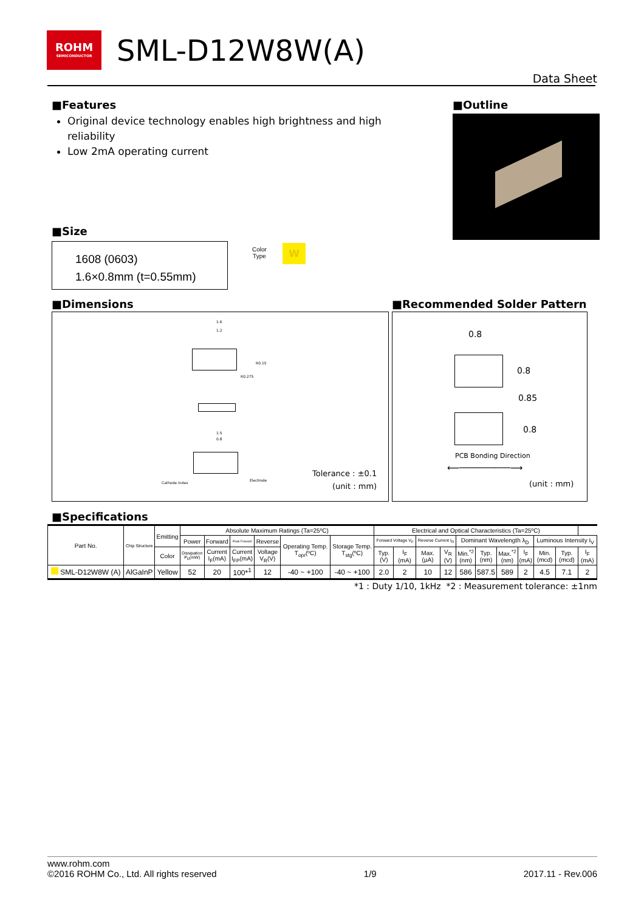ROHM SEMICONDUCTOR SML-D12W8W(A)
Data Sheet
■Features
Original device technology enables high brightness and high reliability
Low 2mA operating current
■Outline
■Size
1608 (0603)
1.6×0.8mm (t=0.55mm)
Color
Type
W
■Dimensions
1.6
1.2
R0.15
R0.275
1.5
0.8
Cathode index
Electrode
Tolerance : ±0.1
(unit : mm)
■Recommended Solder Pattern
0.8
0.8
0.85
0.8
PCB Bonding Direction
⟵──────────⟶
(unit : mm)
■Specifications
| Part No. | Chip Structure | Emitting | Absolute Maximum Ratings (Ta=25ºC) | | | | | | Electrical and Optical Characteristics (Ta=25ºC) | | | | | | | | | | |
| --- | --- | --- | --- | --- | --- | --- | --- | --- | --- | --- | --- | --- | --- | --- | --- | --- | --- | --- | --- |
| | | | Power | Forward | Peak Forward | Reverse | Operating Temp. T<sub>opr</sub>(ºC) | Storage Temp. T<sub>stg</sub>(ºC) | Forward Voltage V<sub>F</sub> | | Reverse Current I<sub>R</sub> | | Dominant Wavelength λ<sub>D</sub> | | | | Luminous Intensity I<sub>V</sub> | | |
| | | Color | Dissipation P<sub>D</sub>(mW) | Current I<sub>F</sub>(mA) | Current I<sub>FP</sub>(mA) | Voltage V<sub>R</sub>(V) | | | Typ. (V) | I<sub>F</sub> (mA) | Max. (μA) | V<sub>R</sub> (V) | Min.<sup>*2</sup> (nm) | Typ. (nm) | Max.<sup>*2</sup> (nm) | I<sub>F</sub> (mA) | Min. (mcd) | Typ. (mcd) | I<sub>F</sub> (mA) |
| SML-D12W8W (A) | AlGaInP | Yellow | 52 | 20 | 100*<sup>1</sup> | 12 | -40 ~ +100 | -40 ~ +100 | 2.0 | 2 | 10 | 12 | 586 | 587.5 | 589 | 2 | 4.5 | 7.1 | 2 |
*1 : Duty 1/10, 1kHz *2 : Measurement tolerance: ±1nm
www.rohm.com
©2016 ROHM Co., Ltd. All rights reserved 1/9 2017.11 - Rev.006